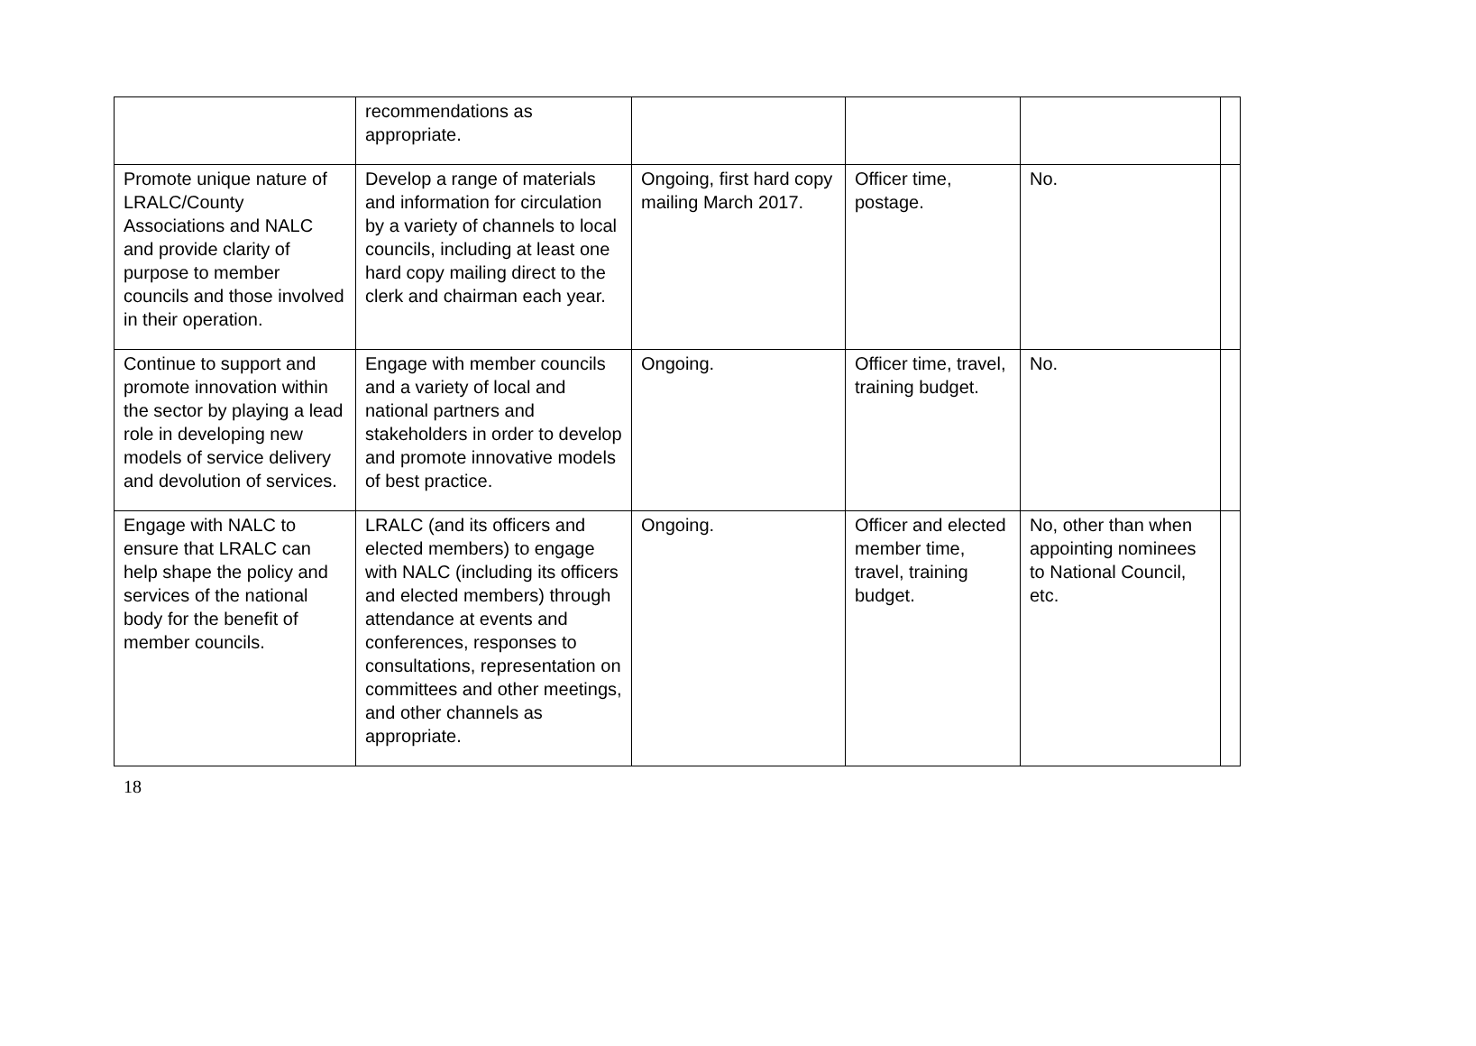| | recommendations as appropriate. | | | | |
| Promote unique nature of LRALC/County Associations and NALC and provide clarity of purpose to member councils and those involved in their operation. | Develop a range of materials and information for circulation by a variety of channels to local councils, including at least one hard copy mailing direct to the clerk and chairman each year. | Ongoing, first hard copy mailing March 2017. | Officer time, postage. | No. | |
| Continue to support and promote innovation within the sector by playing a lead role in developing new models of service delivery and devolution of services. | Engage with member councils and a variety of local and national partners and stakeholders in order to develop and promote innovative models of best practice. | Ongoing. | Officer time, travel, training budget. | No. | |
| Engage with NALC to ensure that LRALC can help shape the policy and services of the national body for the benefit of member councils. | LRALC (and its officers and elected members) to engage with NALC (including its officers and elected members) through attendance at events and conferences, responses to consultations, representation on committees and other meetings, and other channels as appropriate. | Ongoing. | Officer and elected member time, travel, training budget. | No, other than when appointing nominees to National Council, etc. | |
18